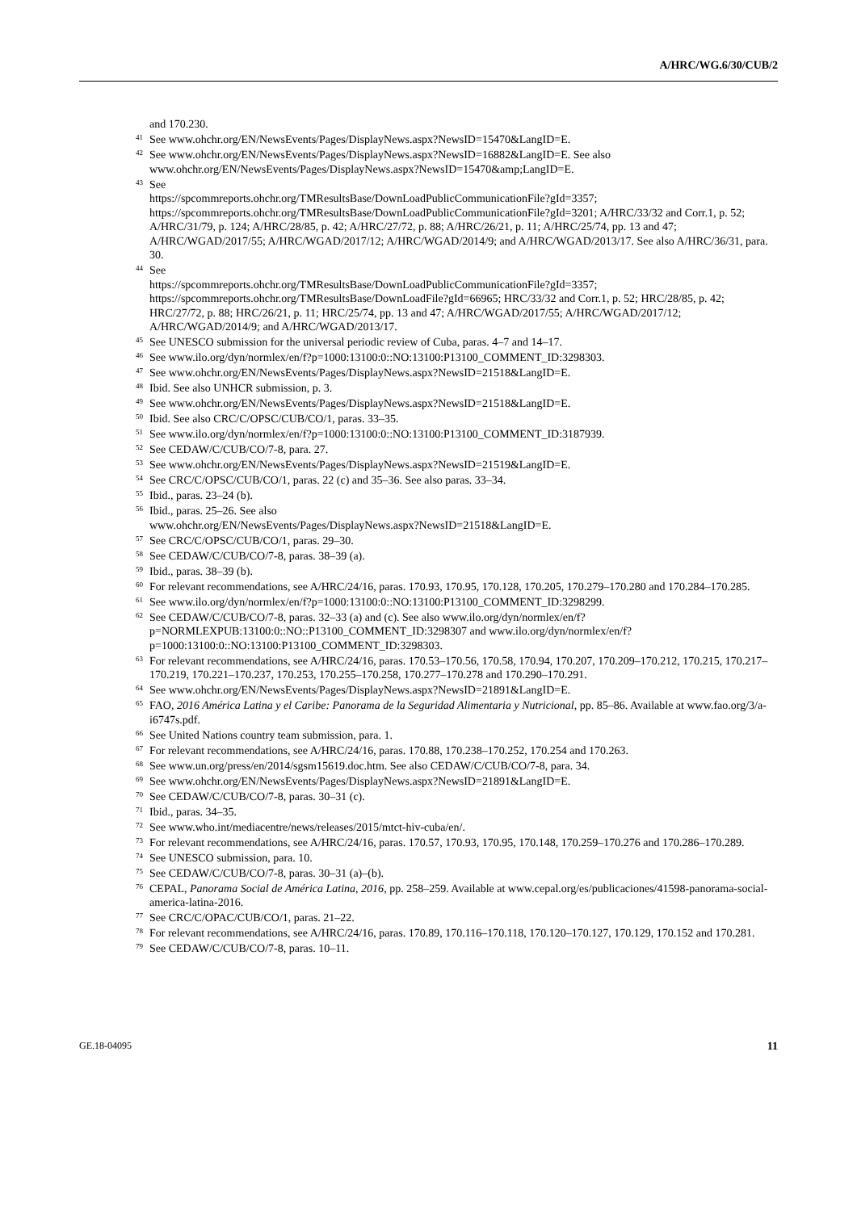A/HRC/WG.6/30/CUB/2
and 170.230.
<sup>41</sup> See www.ohchr.org/EN/NewsEvents/Pages/DisplayNews.aspx?NewsID=15470&LangID=E.
<sup>42</sup> See www.ohchr.org/EN/NewsEvents/Pages/DisplayNews.aspx?NewsID=16882&LangID=E. See also www.ohchr.org/EN/NewsEvents/Pages/DisplayNews.aspx?NewsID=15470&amp;LangID=E.
<sup>43</sup> See
https://spcommreports.ohchr.org/TMResultsBase/DownLoadPublicCommunicationFile?gId=3357; https://spcommreports.ohchr.org/TMResultsBase/DownLoadPublicCommunicationFile?gId=3201; A/HRC/33/32 and Corr.1, p. 52; A/HRC/31/79, p. 124; A/HRC/28/85, p. 42; A/HRC/27/72, p. 88; A/HRC/26/21, p. 11; A/HRC/25/74, pp. 13 and 47; A/HRC/WGAD/2017/55; A/HRC/WGAD/2017/12; A/HRC/WGAD/2014/9; and A/HRC/WGAD/2013/17. See also A/HRC/36/31, para. 30.
<sup>44</sup> See
https://spcommreports.ohchr.org/TMResultsBase/DownLoadPublicCommunicationFile?gId=3357; https://spcommreports.ohchr.org/TMResultsBase/DownLoadFile?gId=66965; HRC/33/32 and Corr.1, p. 52; HRC/28/85, p. 42; HRC/27/72, p. 88; HRC/26/21, p. 11; HRC/25/74, pp. 13 and 47; A/HRC/WGAD/2017/55; A/HRC/WGAD/2017/12; A/HRC/WGAD/2014/9; and A/HRC/WGAD/2013/17.
<sup>45</sup> See UNESCO submission for the universal periodic review of Cuba, paras. 4–7 and 14–17.
<sup>46</sup> See www.ilo.org/dyn/normlex/en/f?p=1000:13100:0::NO:13100:P13100_COMMENT_ID:3298303.
<sup>47</sup> See www.ohchr.org/EN/NewsEvents/Pages/DisplayNews.aspx?NewsID=21518&LangID=E.
<sup>48</sup> Ibid. See also UNHCR submission, p. 3.
<sup>49</sup> See www.ohchr.org/EN/NewsEvents/Pages/DisplayNews.aspx?NewsID=21518&LangID=E.
<sup>50</sup> Ibid. See also CRC/C/OPSC/CUB/CO/1, paras. 33–35.
<sup>51</sup> See www.ilo.org/dyn/normlex/en/f?p=1000:13100:0::NO:13100:P13100_COMMENT_ID:3187939.
<sup>52</sup> See CEDAW/C/CUB/CO/7-8, para. 27.
<sup>53</sup> See www.ohchr.org/EN/NewsEvents/Pages/DisplayNews.aspx?NewsID=21519&LangID=E.
<sup>54</sup> See CRC/C/OPSC/CUB/CO/1, paras. 22 (c) and 35–36. See also paras. 33–34.
<sup>55</sup> Ibid., paras. 23–24 (b).
<sup>56</sup> Ibid., paras. 25–26. See also
www.ohchr.org/EN/NewsEvents/Pages/DisplayNews.aspx?NewsID=21518&LangID=E.
<sup>57</sup> See CRC/C/OPSC/CUB/CO/1, paras. 29–30.
<sup>58</sup> See CEDAW/C/CUB/CO/7-8, paras. 38–39 (a).
<sup>59</sup> Ibid., paras. 38–39 (b).
<sup>60</sup> For relevant recommendations, see A/HRC/24/16, paras. 170.93, 170.95, 170.128, 170.205, 170.279–170.280 and 170.284–170.285.
<sup>61</sup> See www.ilo.org/dyn/normlex/en/f?p=1000:13100:0::NO:13100:P13100_COMMENT_ID:3298299.
<sup>62</sup> See CEDAW/C/CUB/CO/7-8, paras. 32–33 (a) and (c). See also www.ilo.org/dyn/normlex/en/f?p=NORMLEXPUB:13100:0::NO::P13100_COMMENT_ID:3298307 and www.ilo.org/dyn/normlex/en/f?p=1000:13100:0::NO:13100:P13100_COMMENT_ID:3298303.
<sup>63</sup> For relevant recommendations, see A/HRC/24/16, paras. 170.53–170.56, 170.58, 170.94, 170.207, 170.209–170.212, 170.215, 170.217–170.219, 170.221–170.237, 170.253, 170.255–170.258, 170.277–170.278 and 170.290–170.291.
<sup>64</sup> See www.ohchr.org/EN/NewsEvents/Pages/DisplayNews.aspx?NewsID=21891&LangID=E.
<sup>65</sup> FAO, 2016 América Latina y el Caribe: Panorama de la Seguridad Alimentaria y Nutricional, pp. 85–86. Available at www.fao.org/3/a-i6747s.pdf.
<sup>66</sup> See United Nations country team submission, para. 1.
<sup>67</sup> For relevant recommendations, see A/HRC/24/16, paras. 170.88, 170.238–170.252, 170.254 and 170.263.
<sup>68</sup> See www.un.org/press/en/2014/sgsm15619.doc.htm. See also CEDAW/C/CUB/CO/7-8, para. 34.
<sup>69</sup> See www.ohchr.org/EN/NewsEvents/Pages/DisplayNews.aspx?NewsID=21891&LangID=E.
<sup>70</sup> See CEDAW/C/CUB/CO/7-8, paras. 30–31 (c).
<sup>71</sup> Ibid., paras. 34–35.
<sup>72</sup> See www.who.int/mediacentre/news/releases/2015/mtct-hiv-cuba/en/.
<sup>73</sup> For relevant recommendations, see A/HRC/24/16, paras. 170.57, 170.93, 170.95, 170.148, 170.259–170.276 and 170.286–170.289.
<sup>74</sup> See UNESCO submission, para. 10.
<sup>75</sup> See CEDAW/C/CUB/CO/7-8, paras. 30–31 (a)–(b).
<sup>76</sup> CEPAL, Panorama Social de América Latina, 2016, pp. 258–259. Available at www.cepal.org/es/publicaciones/41598-panorama-social-america-latina-2016.
<sup>77</sup> See CRC/C/OPAC/CUB/CO/1, paras. 21–22.
<sup>78</sup> For relevant recommendations, see A/HRC/24/16, paras. 170.89, 170.116–170.118, 170.120–170.127, 170.129, 170.152 and 170.281.
<sup>79</sup> See CEDAW/C/CUB/CO/7-8, paras. 10–11.
GE.18-04095 11